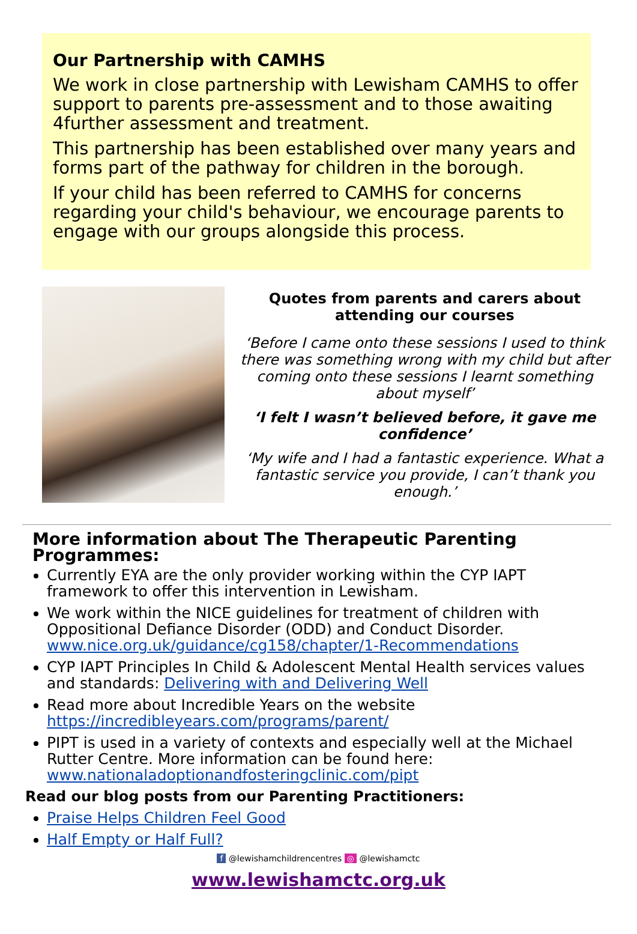Our Partnership with CAMHS
We work in close partnership with Lewisham CAMHS to offer support to parents pre-assessment and to those awaiting 4further assessment and treatment.
This partnership has been established over many years and forms part of the pathway for children in the borough.
If your child has been referred to CAMHS for concerns regarding your child's behaviour, we encourage parents to engage with our groups alongside this process.
Quotes from parents and carers about attending our courses
‘Before I came onto these sessions I used to think there was something wrong with my child but after coming onto these sessions I learnt something about myself’
‘I felt I wasn’t believed before, it gave me confidence’
‘My wife and I had a fantastic experience. What a fantastic service you provide, I can’t thank you enough.’
More information about The Therapeutic Parenting Programmes:
Currently EYA are the only provider working within the CYP IAPT framework to offer this intervention in Lewisham.
We work within the NICE guidelines for treatment of children with Oppositional Defiance Disorder (ODD) and Conduct Disorder. www.nice.org.uk/guidance/cg158/chapter/1-Recommendations
CYP IAPT Principles In Child & Adolescent Mental Health services values and standards: Delivering with and Delivering Well
Read more about Incredible Years on the website https://incredibleyears.com/programs/parent/
PIPT is used in a variety of contexts and especially well at the Michael Rutter Centre. More information can be found here: www.nationaladoptionandfosteringclinic.com/pipt
Read our blog posts from our Parenting Practitioners:
Praise Helps Children Feel Good
Half Empty or Half Full?
f @lewishamchildrencentres ◎ @lewishamctc
www.lewishamctc.org.uk